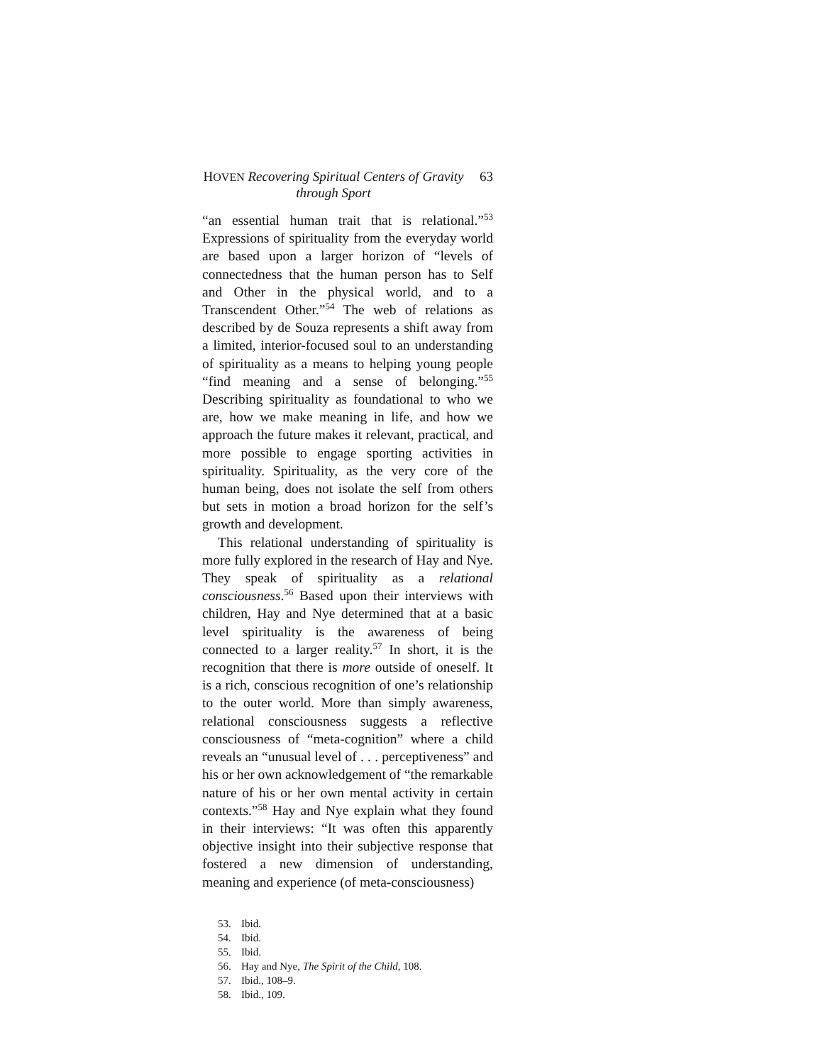HOVEN Recovering Spiritual Centers of Gravity through Sport
63
“an essential human trait that is relational.”<sup>53</sup> Expressions of spirituality from the everyday world are based upon a larger horizon of “levels of connectedness that the human person has to Self and Other in the physical world, and to a Transcendent Other.”<sup>54</sup> The web of relations as described by de Souza represents a shift away from a limited, interior-focused soul to an understanding of spirituality as a means to helping young people “find meaning and a sense of belonging.”<sup>55</sup> Describing spirituality as foundational to who we are, how we make meaning in life, and how we approach the future makes it relevant, practical, and more possible to engage sporting activities in spirituality. Spirituality, as the very core of the human being, does not isolate the self from others but sets in motion a broad horizon for the self’s growth and development.
This relational understanding of spirituality is more fully explored in the research of Hay and Nye. They speak of spirituality as a relational consciousness.<sup>56</sup> Based upon their interviews with children, Hay and Nye determined that at a basic level spirituality is the awareness of being connected to a larger reality.<sup>57</sup> In short, it is the recognition that there is more outside of oneself. It is a rich, conscious recognition of one’s relationship to the outer world. More than simply awareness, relational consciousness suggests a reflective consciousness of “meta-cognition” where a child reveals an “unusual level of . . . perceptiveness” and his or her own acknowledgement of “the remarkable nature of his or her own mental activity in certain contexts.”<sup>58</sup> Hay and Nye explain what they found in their interviews: “It was often this apparently objective insight into their subjective response that fostered a new dimension of understanding, meaning and experience (of meta-consciousness)
53. Ibid.
54. Ibid.
55. Ibid.
56. Hay and Nye, The Spirit of the Child, 108.
57. Ibid., 108–9.
58. Ibid., 109.